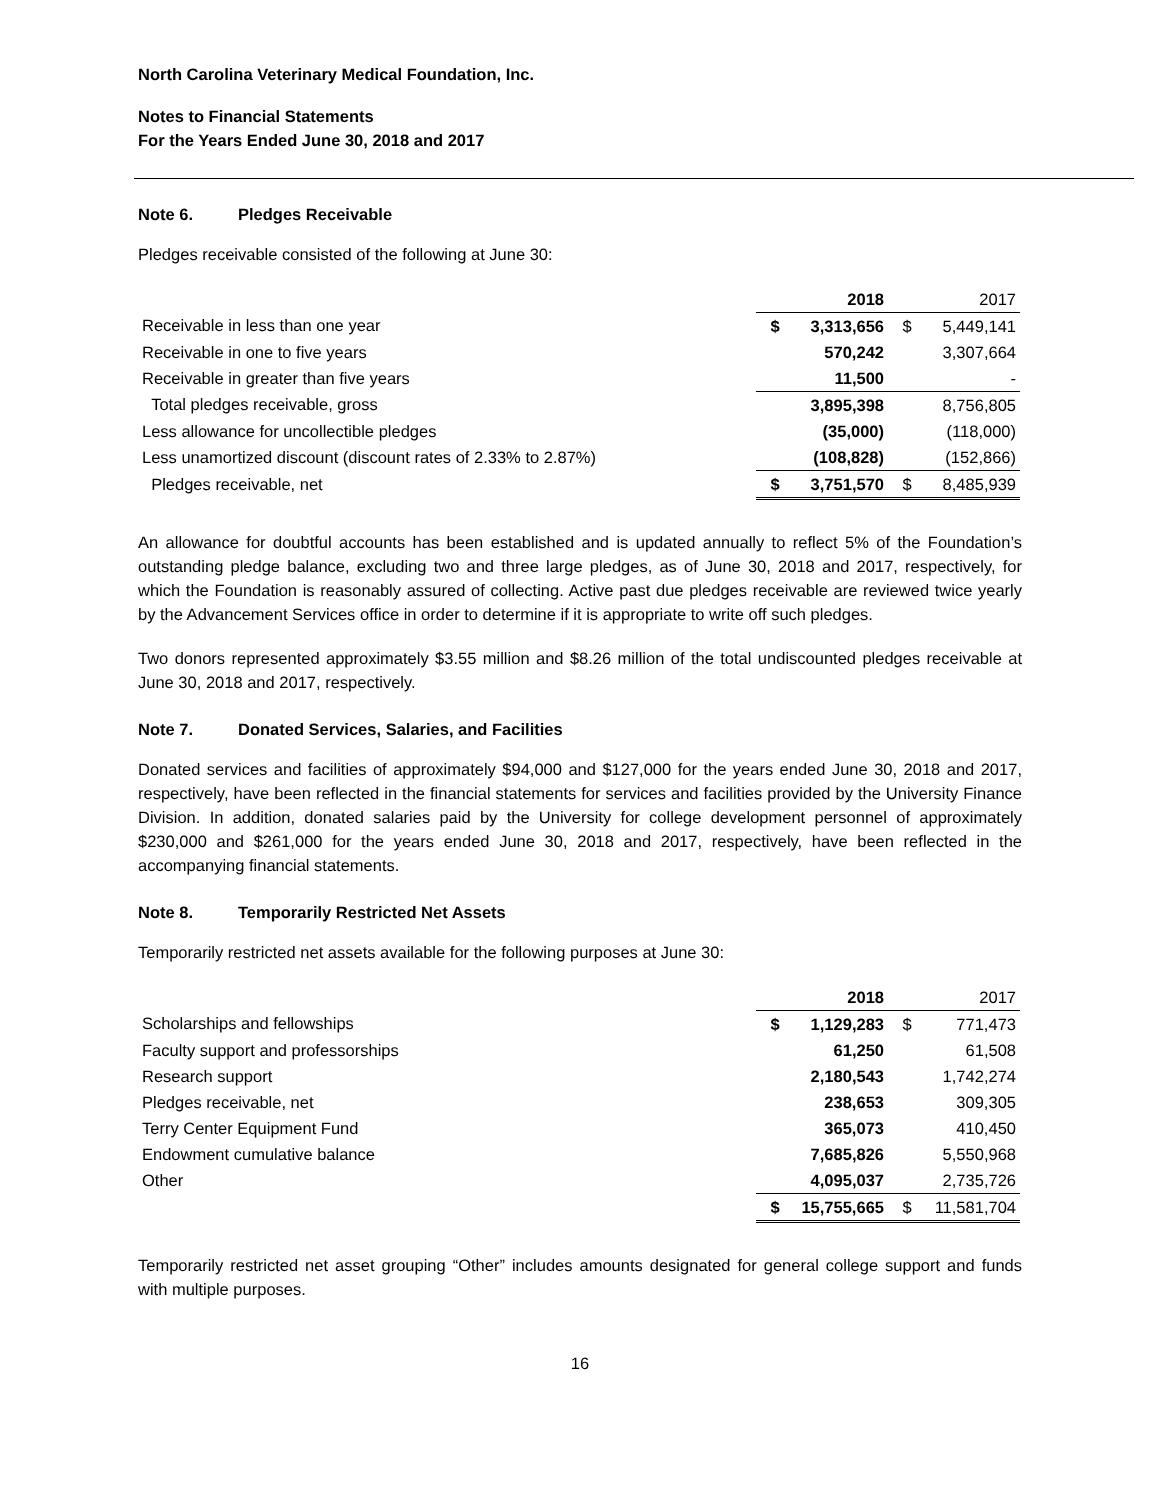North Carolina Veterinary Medical Foundation, Inc.
Notes to Financial Statements
For the Years Ended June 30, 2018 and 2017
Note 6. Pledges Receivable
Pledges receivable consisted of the following at June 30:
| | | 2018 | | 2017 |
| --- | --- | --- | --- | --- |
| Receivable in less than one year | $ | 3,313,656 | $ | 5,449,141 |
| Receivable in one to five years | | 570,242 | | 3,307,664 |
| Receivable in greater than five years | | 11,500 | | - |
| Total pledges receivable, gross | | 3,895,398 | | 8,756,805 |
| Less allowance for uncollectible pledges | | (35,000) | | (118,000) |
| Less unamortized discount (discount rates of 2.33% to 2.87%) | | (108,828) | | (152,866) |
| Pledges receivable, net | $ | 3,751,570 | $ | 8,485,939 |
An allowance for doubtful accounts has been established and is updated annually to reflect 5% of the Foundation’s outstanding pledge balance, excluding two and three large pledges, as of June 30, 2018 and 2017, respectively, for which the Foundation is reasonably assured of collecting. Active past due pledges receivable are reviewed twice yearly by the Advancement Services office in order to determine if it is appropriate to write off such pledges.
Two donors represented approximately $3.55 million and $8.26 million of the total undiscounted pledges receivable at June 30, 2018 and 2017, respectively.
Note 7. Donated Services, Salaries, and Facilities
Donated services and facilities of approximately $94,000 and $127,000 for the years ended June 30, 2018 and 2017, respectively, have been reflected in the financial statements for services and facilities provided by the University Finance Division. In addition, donated salaries paid by the University for college development personnel of approximately $230,000 and $261,000 for the years ended June 30, 2018 and 2017, respectively, have been reflected in the accompanying financial statements.
Note 8. Temporarily Restricted Net Assets
Temporarily restricted net assets available for the following purposes at June 30:
| | | 2018 | | 2017 |
| --- | --- | --- | --- | --- |
| Scholarships and fellowships | $ | 1,129,283 | $ | 771,473 |
| Faculty support and professorships | | 61,250 | | 61,508 |
| Research support | | 2,180,543 | | 1,742,274 |
| Pledges receivable, net | | 238,653 | | 309,305 |
| Terry Center Equipment Fund | | 365,073 | | 410,450 |
| Endowment cumulative balance | | 7,685,826 | | 5,550,968 |
| Other | | 4,095,037 | | 2,735,726 |
| | $ | 15,755,665 | $ | 11,581,704 |
Temporarily restricted net asset grouping “Other” includes amounts designated for general college support and funds with multiple purposes.
16